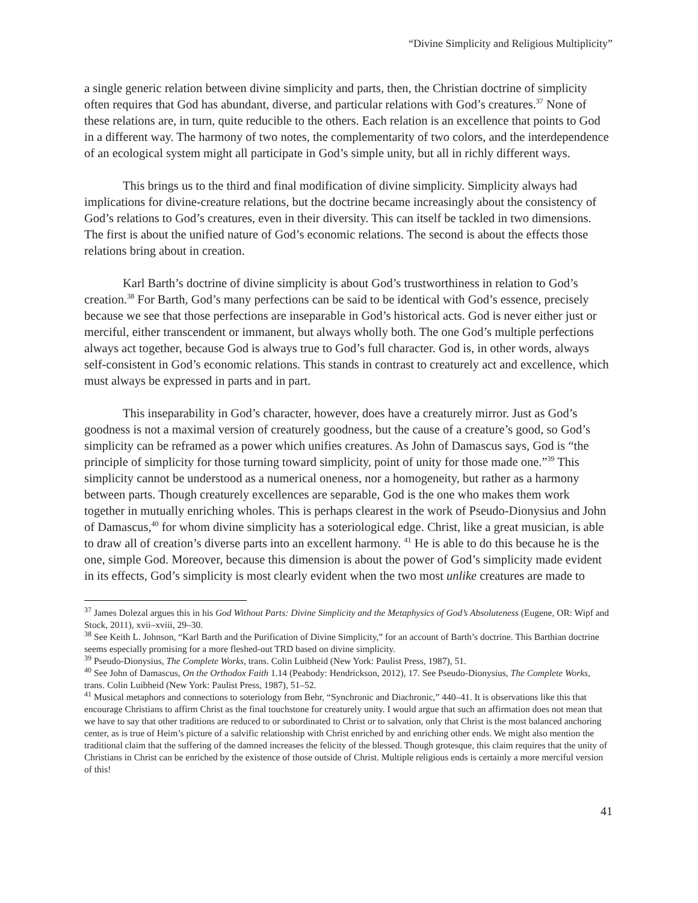“Divine Simplicity and Religious Multiplicity”
a single generic relation between divine simplicity and parts, then, the Christian doctrine of simplicity often requires that God has abundant, diverse, and particular relations with God’s creatures.<sup>37</sup> None of these relations are, in turn, quite reducible to the others. Each relation is an excellence that points to God in a different way. The harmony of two notes, the complementarity of two colors, and the interdependence of an ecological system might all participate in God’s simple unity, but all in richly different ways.
This brings us to the third and final modification of divine simplicity. Simplicity always had implications for divine-creature relations, but the doctrine became increasingly about the consistency of God’s relations to God’s creatures, even in their diversity. This can itself be tackled in two dimensions. The first is about the unified nature of God’s economic relations. The second is about the effects those relations bring about in creation.
Karl Barth’s doctrine of divine simplicity is about God’s trustworthiness in relation to God’s creation.<sup>38</sup> For Barth, God’s many perfections can be said to be identical with God’s essence, precisely because we see that those perfections are inseparable in God’s historical acts. God is never either just or merciful, either transcendent or immanent, but always wholly both. The one God’s multiple perfections always act together, because God is always true to God’s full character. God is, in other words, always self-consistent in God’s economic relations. This stands in contrast to creaturely act and excellence, which must always be expressed in parts and in part.
This inseparability in God’s character, however, does have a creaturely mirror. Just as God’s goodness is not a maximal version of creaturely goodness, but the cause of a creature’s good, so God’s simplicity can be reframed as a power which unifies creatures. As John of Damascus says, God is “the principle of simplicity for those turning toward simplicity, point of unity for those made one.”<sup>39</sup> This simplicity cannot be understood as a numerical oneness, nor a homogeneity, but rather as a harmony between parts. Though creaturely excellences are separable, God is the one who makes them work together in mutually enriching wholes. This is perhaps clearest in the work of Pseudo-Dionysius and John of Damascus,<sup>40</sup> for whom divine simplicity has a soteriological edge. Christ, like a great musician, is able to draw all of creation’s diverse parts into an excellent harmony. <sup>41</sup> He is able to do this because he is the one, simple God. Moreover, because this dimension is about the power of God’s simplicity made evident in its effects, God’s simplicity is most clearly evident when the two most unlike creatures are made to
<sup>37</sup> James Dolezal argues this in his God Without Parts: Divine Simplicity and the Metaphysics of God’s Absoluteness (Eugene, OR: Wipf and Stock, 2011), xvii–xviii, 29–30.
<sup>38</sup> See Keith L. Johnson, “Karl Barth and the Purification of Divine Simplicity,” for an account of Barth’s doctrine. This Barthian doctrine seems especially promising for a more fleshed-out TRD based on divine simplicity.
<sup>39</sup> Pseudo-Dionysius, The Complete Works, trans. Colin Luibheid (New York: Paulist Press, 1987), 51.
<sup>40</sup> See John of Damascus, On the Orthodox Faith 1.14 (Peabody: Hendrickson, 2012), 17. See Pseudo-Dionysius, The Complete Works, trans. Colin Luibheid (New York: Paulist Press, 1987), 51–52.
<sup>41</sup> Musical metaphors and connections to soteriology from Behr, “Synchronic and Diachronic,” 440–41. It is observations like this that encourage Christians to affirm Christ as the final touchstone for creaturely unity. I would argue that such an affirmation does not mean that we have to say that other traditions are reduced to or subordinated to Christ or to salvation, only that Christ is the most balanced anchoring center, as is true of Heim’s picture of a salvific relationship with Christ enriched by and enriching other ends. We might also mention the traditional claim that the suffering of the damned increases the felicity of the blessed. Though grotesque, this claim requires that the unity of Christians in Christ can be enriched by the existence of those outside of Christ. Multiple religious ends is certainly a more merciful version of this!
41